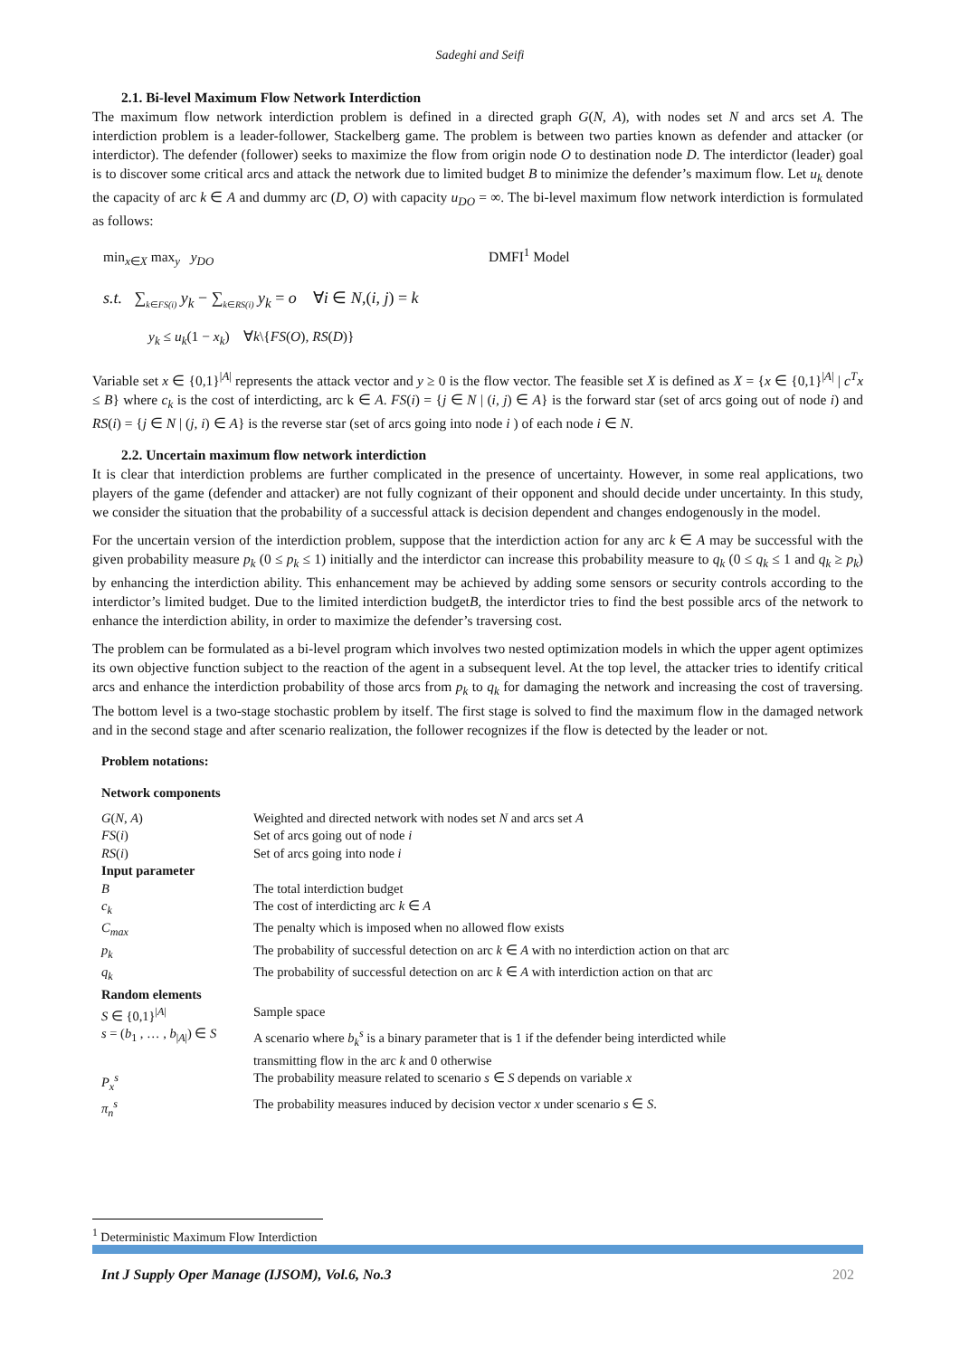Sadeghi and Seifi
2.1. Bi-level Maximum Flow Network Interdiction
The maximum flow network interdiction problem is defined in a directed graph G(N, A), with nodes set N and arcs set A. The interdiction problem is a leader-follower, Stackelberg game. The problem is between two parties known as defender and attacker (or interdictor). The defender (follower) seeks to maximize the flow from origin node O to destination node D. The interdictor (leader) goal is to discover some critical arcs and attack the network due to limited budget B to minimize the defender’s maximum flow. Let u<sub>k</sub> denote the capacity of arc k ∈ A and dummy arc (D, O) with capacity u<sub>DO</sub> = ∞. The bi-level maximum flow network interdiction is formulated as follows:
min<sub>x∈X</sub> max<sub>y</sub> y<sub>DO</sub> DMFI<sup>1</sup> Model
s.t. ∑<sub>k∈FS(i)</sub> y<sub>k</sub> − ∑<sub>k∈RS(i)</sub> y<sub>k</sub> = o ∀i ∈ N,(i, j) = k
y<sub>k</sub> ≤ u<sub>k</sub>(1 − x<sub>k</sub>) ∀k\{FS(O), RS(D)}
Variable set x ∈ {0,1}<sup>|A|</sup> represents the attack vector and y ≥ 0 is the flow vector. The feasible set X is defined as X = {x ∈ {0,1}<sup>|A|</sup> | c<sup>T</sup>x ≤ B} where c<sub>k</sub> is the cost of interdicting, arc k ∈ A. FS(i) = {j ∈ N | (i, j) ∈ A} is the forward star (set of arcs going out of node i) and RS(i) = {j ∈ N | (j, i) ∈ A} is the reverse star (set of arcs going into node i ) of each node i ∈ N.
2.2. Uncertain maximum flow network interdiction
It is clear that interdiction problems are further complicated in the presence of uncertainty. However, in some real applications, two players of the game (defender and attacker) are not fully cognizant of their opponent and should decide under uncertainty. In this study, we consider the situation that the probability of a successful attack is decision dependent and changes endogenously in the model.
For the uncertain version of the interdiction problem, suppose that the interdiction action for any arc k ∈ A may be successful with the given probability measure p<sub>k</sub> (0 ≤ p<sub>k</sub> ≤ 1) initially and the interdictor can increase this probability measure to q<sub>k</sub> (0 ≤ q<sub>k</sub> ≤ 1 and q<sub>k</sub> ≥ p<sub>k</sub>) by enhancing the interdiction ability. This enhancement may be achieved by adding some sensors or security controls according to the interdictor’s limited budget. Due to the limited interdiction budgetB, the interdictor tries to find the best possible arcs of the network to enhance the interdiction ability, in order to maximize the defender’s traversing cost.
The problem can be formulated as a bi-level program which involves two nested optimization models in which the upper agent optimizes its own objective function subject to the reaction of the agent in a subsequent level. At the top level, the attacker tries to identify critical arcs and enhance the interdiction probability of those arcs from p<sub>k</sub> to q<sub>k</sub> for damaging the network and increasing the cost of traversing. The bottom level is a two-stage stochastic problem by itself. The first stage is solved to find the maximum flow in the damaged network and in the second stage and after scenario realization, the follower recognizes if the flow is detected by the leader or not.
Problem notations:
Network components
| G ( N , A ) | Weighted and directed network with nodes set N and arcs set A |
| FS ( i ) | Set of arcs going out of node i |
| RS ( i ) | Set of arcs going into node i |
| Input parameter | |
| B | The total interdiction budget |
| c<sub>k</sub> | The cost of interdicting arc k ∈ A |
| C<sub>max</sub> | The penalty which is imposed when no allowed flow exists |
| p<sub>k</sub> | The probability of successful detection on arc k ∈ A with no interdiction action on that arc |
| q<sub>k</sub> | The probability of successful detection on arc k ∈ A with interdiction action on that arc |
| Random elements | |
| S ∈ {0,1}<sup>/A/</sup> | Sample space |
| s = ( b<sub>1</sub> , … , b<sub>/A/</sub>) ∈ S | A scenario where b<sub>k</sub><sup>s</sup> is a binary parameter that is 1 if the defender being interdicted while transmitting flow in the arc k and 0 otherwise |
| P<sub>x</sub><sup>s</sup> | The probability measure related to scenario s ∈ S depends on variable x |
| π<sub>n</sub><sup>s</sup> | The probability measures induced by decision vector x under scenario s ∈ S . |
<sup>1</sup> Deterministic Maximum Flow Interdiction
Int J Supply Oper Manage (IJSOM), Vol.6, No.3 202